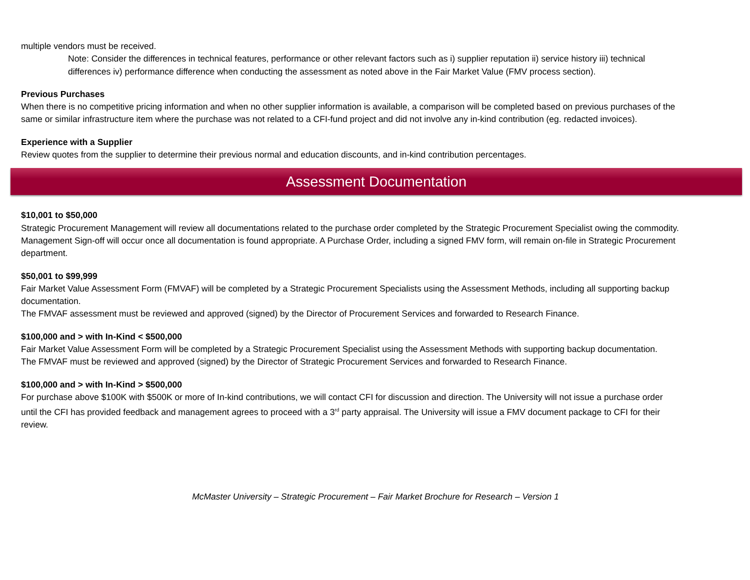multiple vendors must be received.
Note: Consider the differences in technical features, performance or other relevant factors such as i) supplier reputation ii) service history iii) technical differences iv) performance difference when conducting the assessment as noted above in the Fair Market Value (FMV process section).
Previous Purchases
When there is no competitive pricing information and when no other supplier information is available, a comparison will be completed based on previous purchases of the same or similar infrastructure item where the purchase was not related to a CFI-fund project and did not involve any in-kind contribution (eg. redacted invoices).
Experience with a Supplier
Review quotes from the supplier to determine their previous normal and education discounts, and in-kind contribution percentages.
Assessment Documentation
$10,001 to $50,000
Strategic Procurement Management will review all documentations related to the purchase order completed by the Strategic Procurement Specialist owing the commodity. Management Sign-off will occur once all documentation is found appropriate. A Purchase Order, including a signed FMV form, will remain on-file in Strategic Procurement department.
$50,001 to $99,999
Fair Market Value Assessment Form (FMVAF) will be completed by a Strategic Procurement Specialists using the Assessment Methods, including all supporting backup documentation.
The FMVAF assessment must be reviewed and approved (signed) by the Director of Procurement Services and forwarded to Research Finance.
$100,000 and > with In-Kind < $500,000
Fair Market Value Assessment Form will be completed by a Strategic Procurement Specialist using the Assessment Methods with supporting backup documentation.
The FMVAF must be reviewed and approved (signed) by the Director of Strategic Procurement Services and forwarded to Research Finance.
$100,000 and > with In-Kind > $500,000
For purchase above $100K with $500K or more of In-kind contributions, we will contact CFI for discussion and direction. The University will not issue a purchase order until the CFI has provided feedback and management agrees to proceed with a 3<sup>rd</sup> party appraisal. The University will issue a FMV document package to CFI for their review.
McMaster University – Strategic Procurement – Fair Market Brochure for Research – Version 1